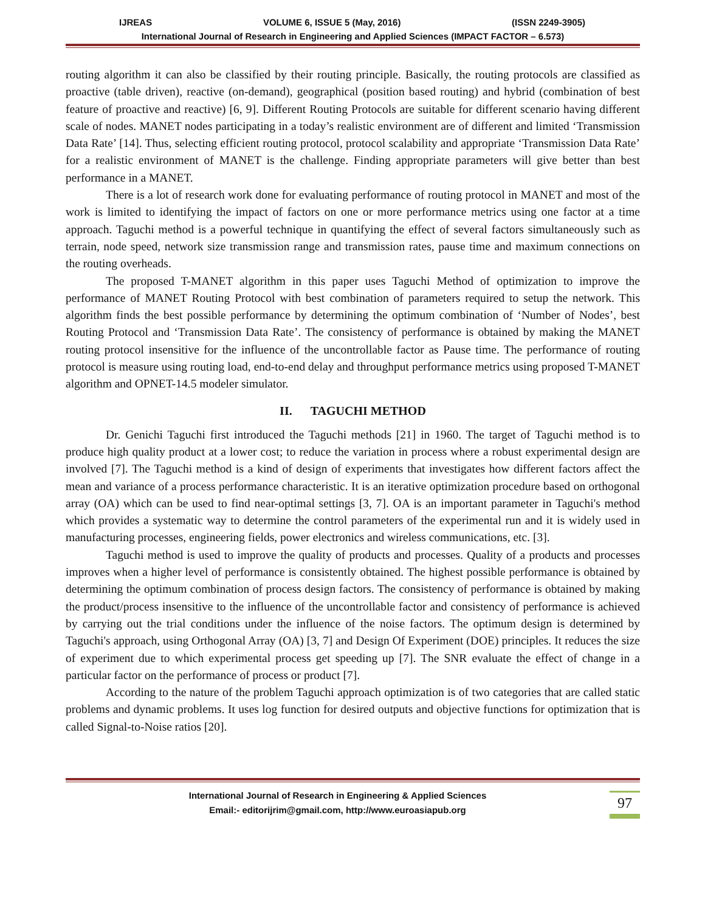IJREAS VOLUME 6, ISSUE 5 (May, 2016) (ISSN 2249-3905)
International Journal of Research in Engineering and Applied Sciences (IMPACT FACTOR – 6.573)
routing algorithm it can also be classified by their routing principle. Basically, the routing protocols are classified as proactive (table driven), reactive (on-demand), geographical (position based routing) and hybrid (combination of best feature of proactive and reactive) [6, 9]. Different Routing Protocols are suitable for different scenario having different scale of nodes. MANET nodes participating in a today’s realistic environment are of different and limited ‘Transmission Data Rate’ [14]. Thus, selecting efficient routing protocol, protocol scalability and appropriate ‘Transmission Data Rate’ for a realistic environment of MANET is the challenge. Finding appropriate parameters will give better than best performance in a MANET.
There is a lot of research work done for evaluating performance of routing protocol in MANET and most of the work is limited to identifying the impact of factors on one or more performance metrics using one factor at a time approach. Taguchi method is a powerful technique in quantifying the effect of several factors simultaneously such as terrain, node speed, network size transmission range and transmission rates, pause time and maximum connections on the routing overheads.
The proposed T-MANET algorithm in this paper uses Taguchi Method of optimization to improve the performance of MANET Routing Protocol with best combination of parameters required to setup the network. This algorithm finds the best possible performance by determining the optimum combination of ‘Number of Nodes’, best Routing Protocol and ‘Transmission Data Rate’. The consistency of performance is obtained by making the MANET routing protocol insensitive for the influence of the uncontrollable factor as Pause time. The performance of routing protocol is measure using routing load, end-to-end delay and throughput performance metrics using proposed T-MANET algorithm and OPNET-14.5 modeler simulator.
II. TAGUCHI METHOD
Dr. Genichi Taguchi first introduced the Taguchi methods [21] in 1960. The target of Taguchi method is to produce high quality product at a lower cost; to reduce the variation in process where a robust experimental design are involved [7]. The Taguchi method is a kind of design of experiments that investigates how different factors affect the mean and variance of a process performance characteristic. It is an iterative optimization procedure based on orthogonal array (OA) which can be used to find near-optimal settings [3, 7]. OA is an important parameter in Taguchi's method which provides a systematic way to determine the control parameters of the experimental run and it is widely used in manufacturing processes, engineering fields, power electronics and wireless communications, etc. [3].
Taguchi method is used to improve the quality of products and processes. Quality of a products and processes improves when a higher level of performance is consistently obtained. The highest possible performance is obtained by determining the optimum combination of process design factors. The consistency of performance is obtained by making the product/process insensitive to the influence of the uncontrollable factor and consistency of performance is achieved by carrying out the trial conditions under the influence of the noise factors. The optimum design is determined by Taguchi's approach, using Orthogonal Array (OA) [3, 7] and Design Of Experiment (DOE) principles. It reduces the size of experiment due to which experimental process get speeding up [7]. The SNR evaluate the effect of change in a particular factor on the performance of process or product [7].
According to the nature of the problem Taguchi approach optimization is of two categories that are called static problems and dynamic problems. It uses log function for desired outputs and objective functions for optimization that is called Signal-to-Noise ratios [20].
International Journal of Research in Engineering & Applied Sciences
Email:- editorijrim@gmail.com, http://www.euroasiapub.org
97